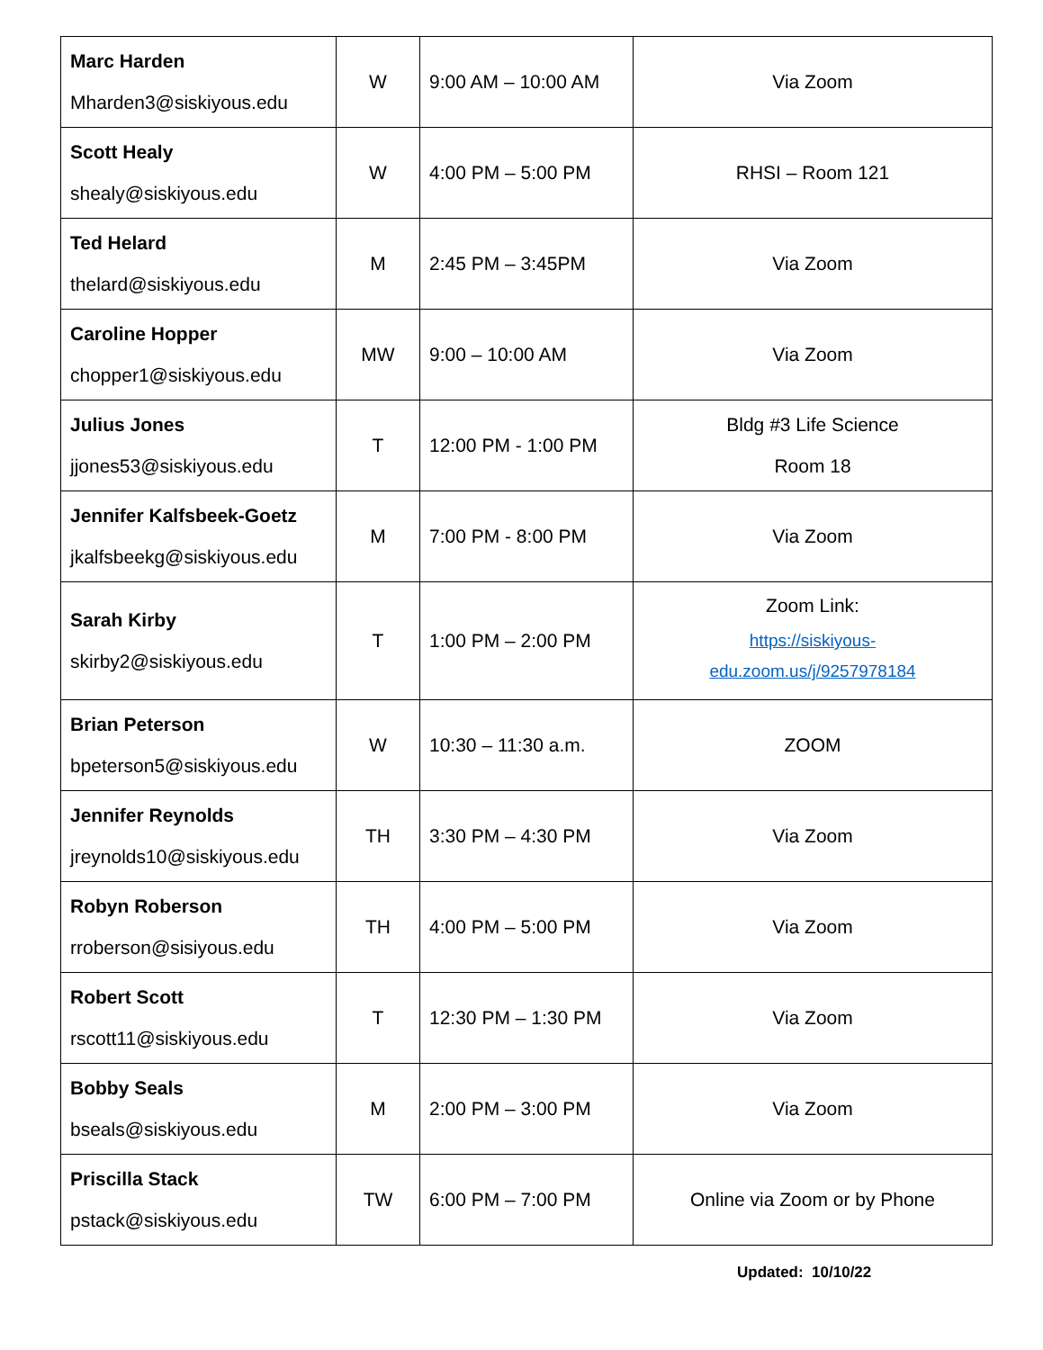| Marc Harden Mharden3@siskiyous.edu | W | 9:00 AM – 10:00 AM | Via Zoom |
| Scott Healy shealy@siskiyous.edu | W | 4:00 PM – 5:00 PM | RHSI – Room 121 |
| Ted Helard thelard@siskiyous.edu | M | 2:45 PM – 3:45PM | Via Zoom |
| Caroline Hopper chopper1@siskiyous.edu | MW | 9:00 – 10:00 AM | Via Zoom |
| Julius Jones jjones53@siskiyous.edu | T | 12:00 PM - 1:00 PM | Bldg #3 Life Science Room 18 |
| Jennifer Kalfsbeek-Goetz jkalfsbeekg@siskiyous.edu | M | 7:00 PM - 8:00 PM | Via Zoom |
| Sarah Kirby skirby2@siskiyous.edu | T | 1:00 PM – 2:00 PM | Zoom Link: https://siskiyous- edu.zoom.us/j/9257978184 |
| Brian Peterson bpeterson5@siskiyous.edu | W | 10:30 – 11:30 a.m. | ZOOM |
| Jennifer Reynolds jreynolds10@siskiyous.edu | TH | 3:30 PM – 4:30 PM | Via Zoom |
| Robyn Roberson rroberson@sisiyous.edu | TH | 4:00 PM – 5:00 PM | Via Zoom |
| Robert Scott rscott11@siskiyous.edu | T | 12:30 PM – 1:30 PM | Via Zoom |
| Bobby Seals bseals@siskiyous.edu | M | 2:00 PM – 3:00 PM | Via Zoom |
| Priscilla Stack pstack@siskiyous.edu | TW | 6:00 PM – 7:00 PM | Online via Zoom or by Phone |
Updated: 10/10/22